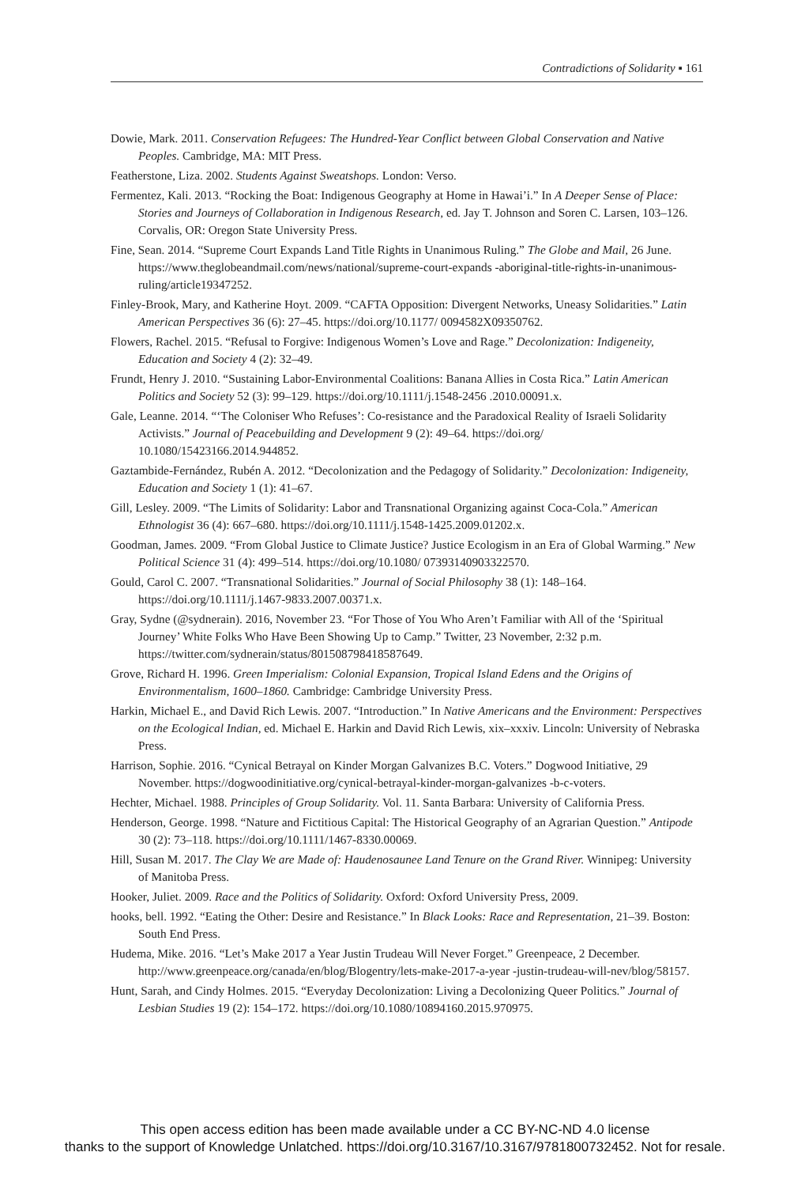Contradictions of Solidarity ▪ 161
Dowie, Mark. 2011. Conservation Refugees: The Hundred-Year Conflict between Global Conservation and Native Peoples. Cambridge, MA: MIT Press.
Featherstone, Liza. 2002. Students Against Sweatshops. London: Verso.
Fermentez, Kali. 2013. “Rocking the Boat: Indigenous Geography at Home in Hawai’i.” In A Deeper Sense of Place: Stories and Journeys of Collaboration in Indigenous Research, ed. Jay T. Johnson and Soren C. Larsen, 103–126. Corvalis, OR: Oregon State University Press.
Fine, Sean. 2014. “Supreme Court Expands Land Title Rights in Unanimous Ruling.” The Globe and Mail, 26 June. https://www.theglobeandmail.com/news/national/supreme-court-expands -aboriginal-title-rights-in-unanimous-ruling/article19347252.
Finley-Brook, Mary, and Katherine Hoyt. 2009. “CAFTA Opposition: Divergent Networks, Uneasy Solidarities.” Latin American Perspectives 36 (6): 27–45. https://doi.org/10.1177/ 0094582X09350762.
Flowers, Rachel. 2015. “Refusal to Forgive: Indigenous Women’s Love and Rage.” Decolonization: Indigeneity, Education and Society 4 (2): 32–49.
Frundt, Henry J. 2010. “Sustaining Labor-Environmental Coalitions: Banana Allies in Costa Rica.” Latin American Politics and Society 52 (3): 99–129. https://doi.org/10.1111/j.1548-2456 .2010.00091.x.
Gale, Leanne. 2014. “‘The Coloniser Who Refuses’: Co-resistance and the Paradoxical Reality of Israeli Solidarity Activists.” Journal of Peacebuilding and Development 9 (2): 49–64. https://doi.org/ 10.1080/15423166.2014.944852.
Gaztambide-Fernández, Rubén A. 2012. “Decolonization and the Pedagogy of Solidarity.” Decolonization: Indigeneity, Education and Society 1 (1): 41–67.
Gill, Lesley. 2009. “The Limits of Solidarity: Labor and Transnational Organizing against Coca-Cola.” American Ethnologist 36 (4): 667–680. https://doi.org/10.1111/j.1548-1425.2009.01202.x.
Goodman, James. 2009. “From Global Justice to Climate Justice? Justice Ecologism in an Era of Global Warming.” New Political Science 31 (4): 499–514. https://doi.org/10.1080/ 07393140903322570.
Gould, Carol C. 2007. “Transnational Solidarities.” Journal of Social Philosophy 38 (1): 148–164. https://doi.org/10.1111/j.1467-9833.2007.00371.x.
Gray, Sydne (@sydnerain). 2016, November 23. “For Those of You Who Aren’t Familiar with All of the ‘Spiritual Journey’ White Folks Who Have Been Showing Up to Camp.” Twitter, 23 November, 2:32 p.m. https://twitter.com/sydnerain/status/801508798418587649.
Grove, Richard H. 1996. Green Imperialism: Colonial Expansion, Tropical Island Edens and the Origins of Environmentalism, 1600–1860. Cambridge: Cambridge University Press.
Harkin, Michael E., and David Rich Lewis. 2007. “Introduction.” In Native Americans and the Environment: Perspectives on the Ecological Indian, ed. Michael E. Harkin and David Rich Lewis, xix–xxxiv. Lincoln: University of Nebraska Press.
Harrison, Sophie. 2016. “Cynical Betrayal on Kinder Morgan Galvanizes B.C. Voters.” Dogwood Initiative, 29 November. https://dogwoodinitiative.org/cynical-betrayal-kinder-morgan-galvanizes -b-c-voters.
Hechter, Michael. 1988. Principles of Group Solidarity. Vol. 11. Santa Barbara: University of California Press.
Henderson, George. 1998. “Nature and Fictitious Capital: The Historical Geography of an Agrarian Question.” Antipode 30 (2): 73–118. https://doi.org/10.1111/1467-8330.00069.
Hill, Susan M. 2017. The Clay We are Made of: Haudenosaunee Land Tenure on the Grand River. Winnipeg: University of Manitoba Press.
Hooker, Juliet. 2009. Race and the Politics of Solidarity. Oxford: Oxford University Press, 2009.
hooks, bell. 1992. “Eating the Other: Desire and Resistance.” In Black Looks: Race and Representation, 21–39. Boston: South End Press.
Hudema, Mike. 2016. “Let’s Make 2017 a Year Justin Trudeau Will Never Forget.” Greenpeace, 2 December. http://www.greenpeace.org/canada/en/blog/Blogentry/lets-make-2017-a-year -justin-trudeau-will-nev/blog/58157.
Hunt, Sarah, and Cindy Holmes. 2015. “Everyday Decolonization: Living a Decolonizing Queer Politics.” Journal of Lesbian Studies 19 (2): 154–172. https://doi.org/10.1080/10894160.2015.970975.
This open access edition has been made available under a CC BY-NC-ND 4.0 license
thanks to the support of Knowledge Unlatched. https://doi.org/10.3167/10.3167/9781800732452. Not for resale.